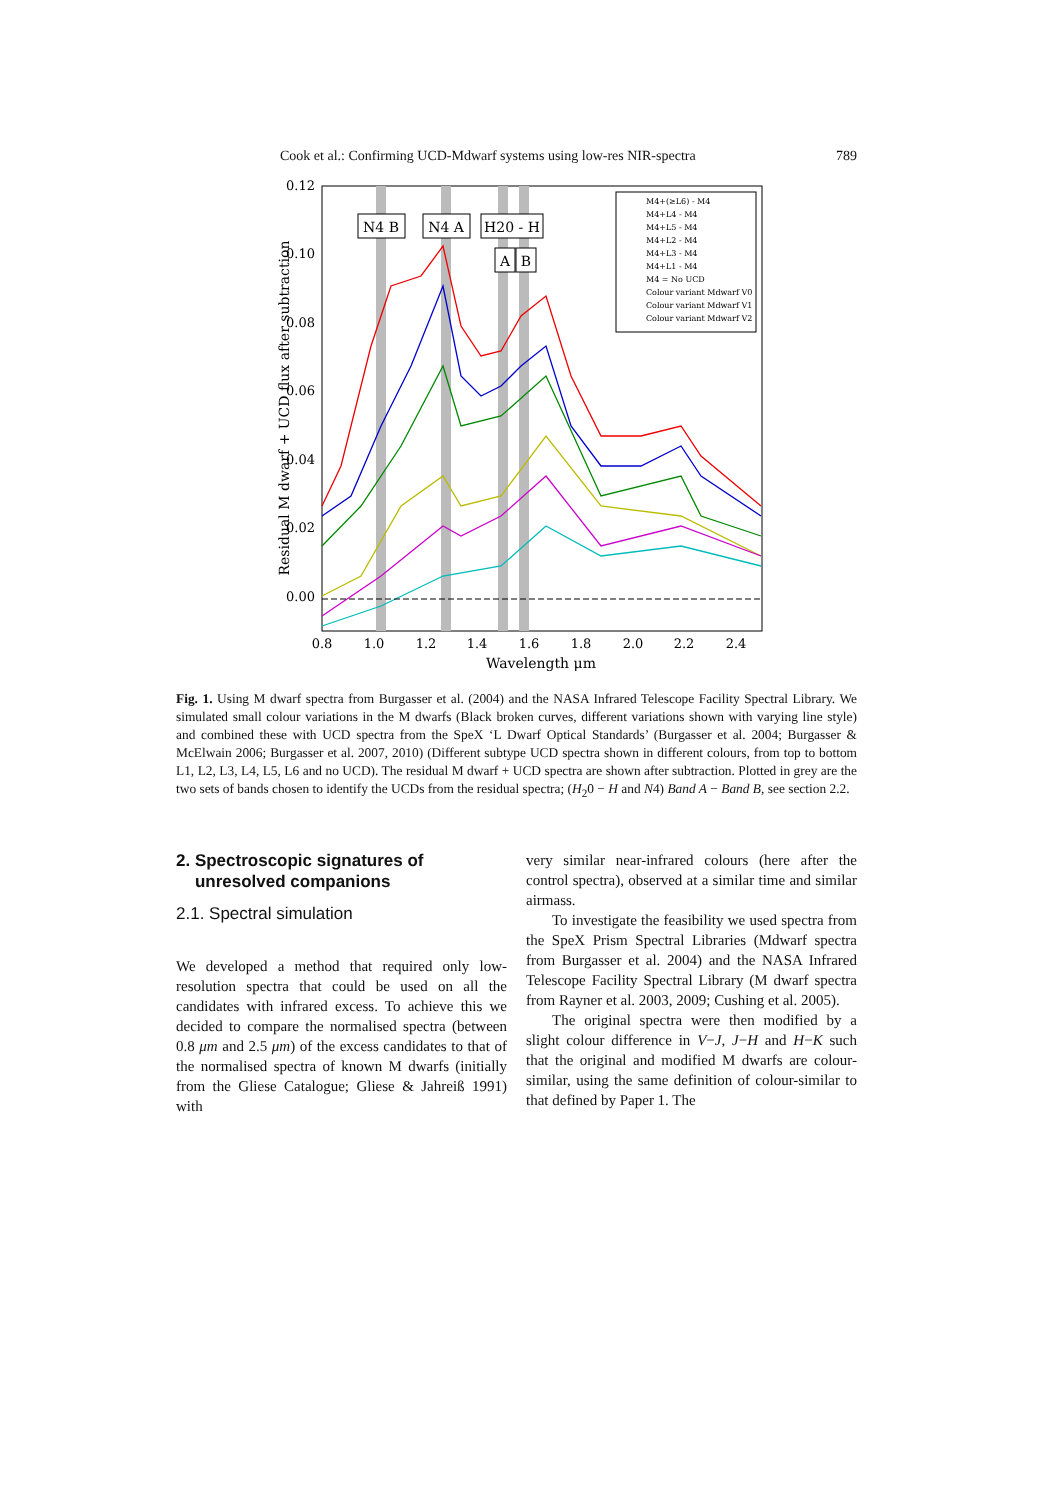Cook et al.: Confirming UCD-Mdwarf systems using low-res NIR-spectra 789
0.12
0.10
0.08
0.06
0.04
0.02
0.00
0.8
1.0
1.2
1.4
1.6
1.8
2.0
2.2
2.4
Wavelength μm
Residual M dwarf + UCD flux after subtraction
N4 B
N4 A
H20 - H
A
B
M4+(≥L6) - M4
M4+L4 - M4
M4+L5 - M4
M4+L2 - M4
M4+L3 - M4
M4+L1 - M4
M4 = No UCD
Colour variant Mdwarf V0
Colour variant Mdwarf V1
Colour variant Mdwarf V2
Fig. 1. Using M dwarf spectra from Burgasser et al. (2004) and the NASA Infrared Telescope Facility Spectral Library. We simulated small colour variations in the M dwarfs (Black broken curves, different variations shown with varying line style) and combined these with UCD spectra from the SpeX ‘L Dwarf Optical Standards’ (Burgasser et al. 2004; Burgasser & McElwain 2006; Burgasser et al. 2007, 2010) (Different subtype UCD spectra shown in different colours, from top to bottom L1, L2, L3, L4, L5, L6 and no UCD). The residual M dwarf + UCD spectra are shown after subtraction. Plotted in grey are the two sets of bands chosen to identify the UCDs from the residual spectra; (H<sub>2</sub>0 − H and N4) Band A − Band B, see section 2.2.
2. Spectroscopic signatures of
unresolved companions
2.1. Spectral simulation
We developed a method that required only low-resolution spectra that could be used on all the candidates with infrared excess. To achieve this we decided to compare the normalised spectra (between 0.8 μm and 2.5 μm) of the excess candidates to that of the normalised spectra of known M dwarfs (initially from the Gliese Catalogue; Gliese & Jahreiß 1991) with
very similar near-infrared colours (here after the control spectra), observed at a similar time and similar airmass.
To investigate the feasibility we used spectra from the SpeX Prism Spectral Libraries (Mdwarf spectra from Burgasser et al. 2004) and the NASA Infrared Telescope Facility Spectral Library (M dwarf spectra from Rayner et al. 2003, 2009; Cushing et al. 2005).
The original spectra were then modified by a slight colour difference in V−J, J−H and H−K such that the original and modified M dwarfs are colour-similar, using the same definition of colour-similar to that defined by Paper 1. The